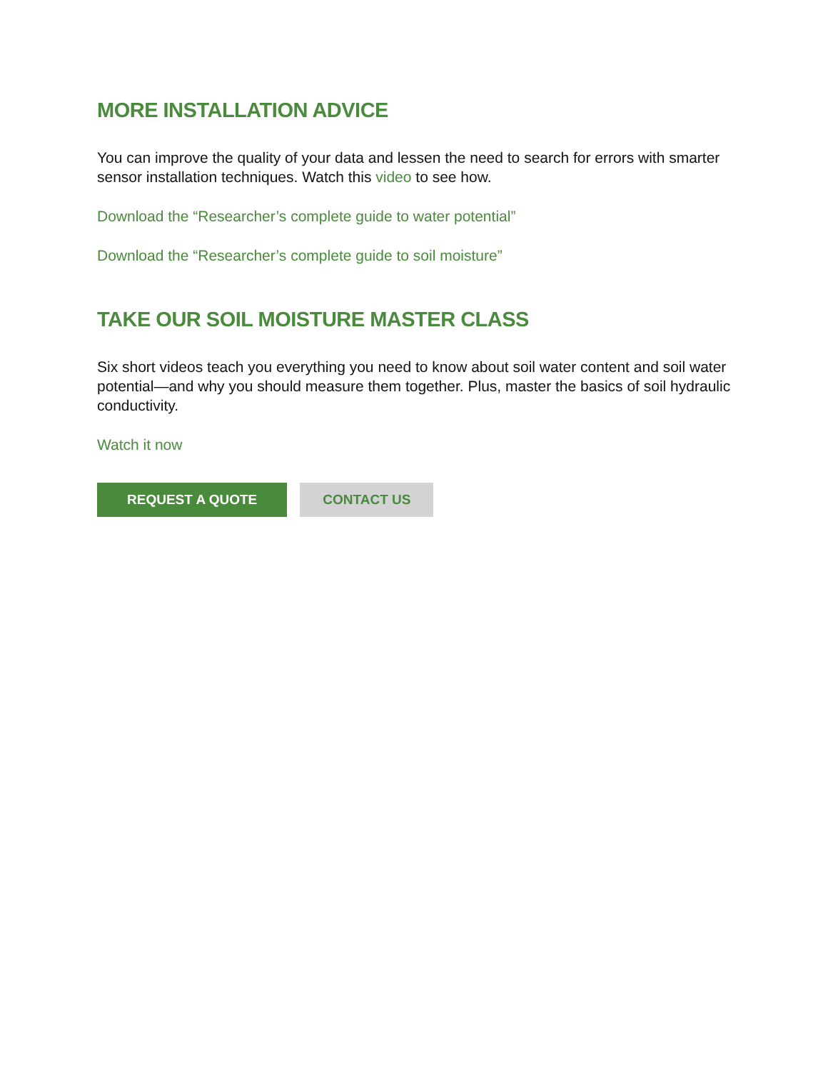MORE INSTALLATION ADVICE
You can improve the quality of your data and lessen the need to search for errors with smarter sensor installation techniques. Watch this video to see how.
Download the “Researcher’s complete guide to water potential”
Download the “Researcher’s complete guide to soil moisture”
TAKE OUR SOIL MOISTURE MASTER CLASS
Six short videos teach you everything you need to know about soil water content and soil water potential—and why you should measure them together. Plus, master the basics of soil hydraulic conductivity.
Watch it now
REQUEST A QUOTE CONTACT US